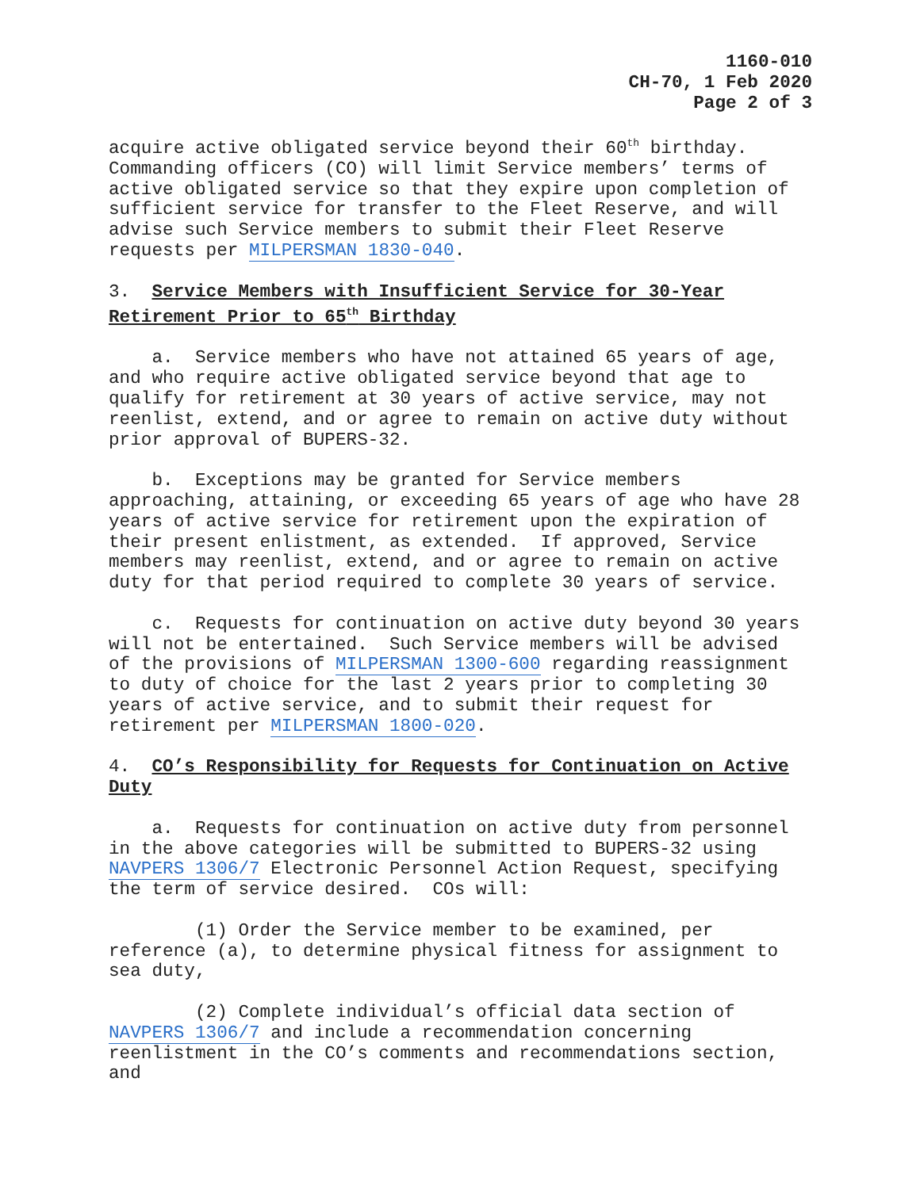1160-010
CH-70, 1 Feb 2020
Page 2 of 3
acquire active obligated service beyond their 60<sup>th</sup> birthday. Commanding officers (CO) will limit Service members’ terms of active obligated service so that they expire upon completion of sufficient service for transfer to the Fleet Reserve, and will advise such Service members to submit their Fleet Reserve requests per MILPERSMAN 1830-040.
3. Service Members with Insufficient Service for 30-Year Retirement Prior to 65<sup>th</sup> Birthday
a. Service members who have not attained 65 years of age, and who require active obligated service beyond that age to qualify for retirement at 30 years of active service, may not reenlist, extend, and or agree to remain on active duty without prior approval of BUPERS-32.
b. Exceptions may be granted for Service members approaching, attaining, or exceeding 65 years of age who have 28 years of active service for retirement upon the expiration of their present enlistment, as extended. If approved, Service members may reenlist, extend, and or agree to remain on active duty for that period required to complete 30 years of service.
c. Requests for continuation on active duty beyond 30 years will not be entertained. Such Service members will be advised of the provisions of MILPERSMAN 1300-600 regarding reassignment to duty of choice for the last 2 years prior to completing 30 years of active service, and to submit their request for retirement per MILPERSMAN 1800-020.
4. CO’s Responsibility for Requests for Continuation on Active Duty
a. Requests for continuation on active duty from personnel in the above categories will be submitted to BUPERS-32 using NAVPERS 1306/7 Electronic Personnel Action Request, specifying the term of service desired. COs will:
(1) Order the Service member to be examined, per reference (a), to determine physical fitness for assignment to sea duty,
(2) Complete individual’s official data section of NAVPERS 1306/7 and include a recommendation concerning reenlistment in the CO’s comments and recommendations section, and